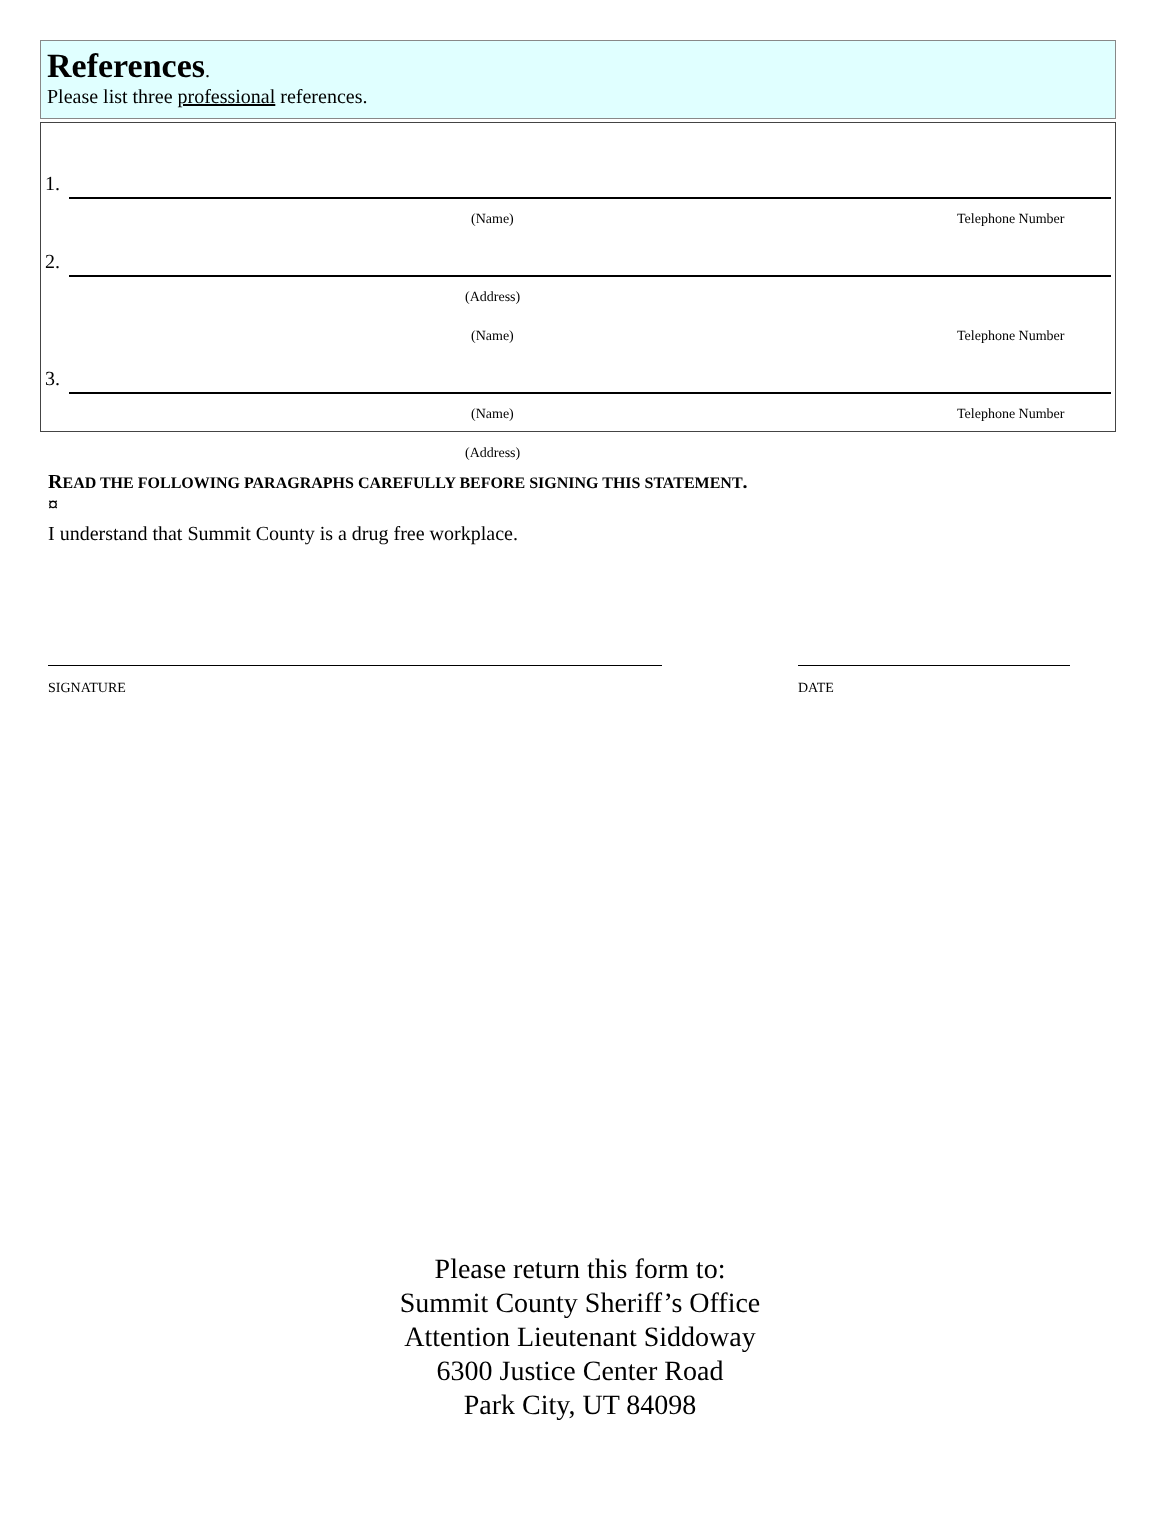References.
Please list three professional references.
1.
(Name) Telephone Number
2.
(Address)
(Name) Telephone Number
3.
(Name) Telephone Number
(Address)
READ THE FOLLOWING PARAGRAPHS CAREFULLY BEFORE SIGNING THIS STATEMENT.
¤
I understand that Summit County is a drug free workplace.
SIGNATURE DATE
Please return this form to:
Summit County Sheriff’s Office
Attention Lieutenant Siddoway
6300 Justice Center Road
Park City, UT 84098